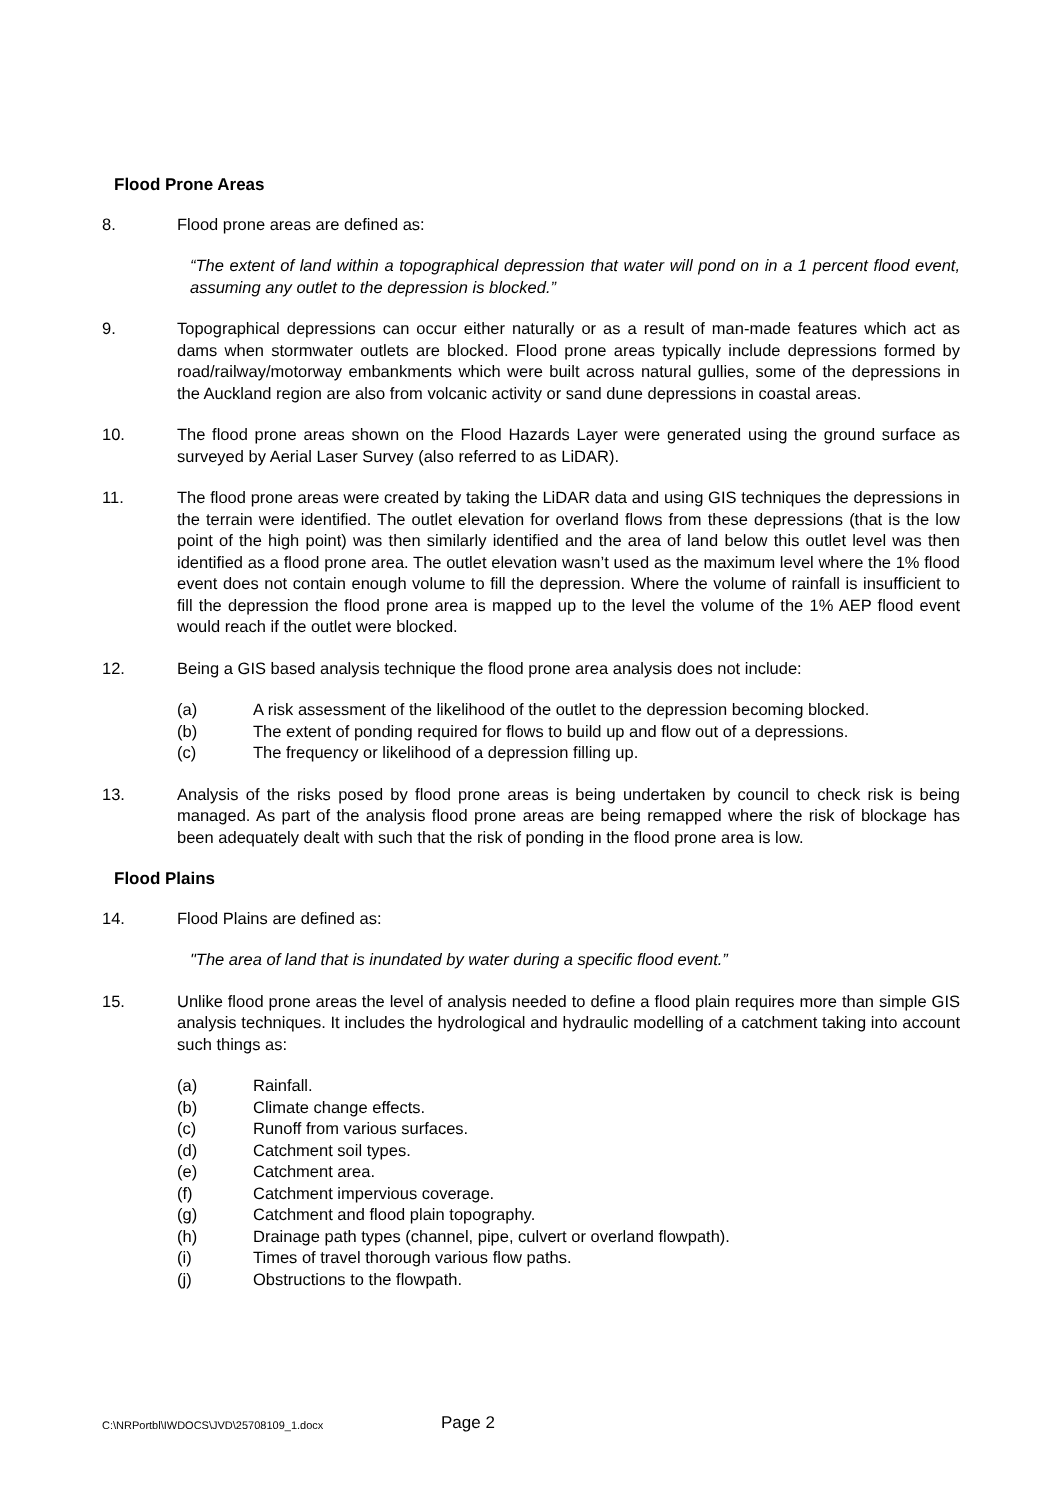Flood Prone Areas
8. Flood prone areas are defined as:
“The extent of land within a topographical depression that water will pond on in a 1 percent flood event, assuming any outlet to the depression is blocked.”
9. Topographical depressions can occur either naturally or as a result of man-made features which act as dams when stormwater outlets are blocked. Flood prone areas typically include depressions formed by road/railway/motorway embankments which were built across natural gullies, some of the depressions in the Auckland region are also from volcanic activity or sand dune depressions in coastal areas.
10. The flood prone areas shown on the Flood Hazards Layer were generated using the ground surface as surveyed by Aerial Laser Survey (also referred to as LiDAR).
11. The flood prone areas were created by taking the LiDAR data and using GIS techniques the depressions in the terrain were identified. The outlet elevation for overland flows from these depressions (that is the low point of the high point) was then similarly identified and the area of land below this outlet level was then identified as a flood prone area. The outlet elevation wasn’t used as the maximum level where the 1% flood event does not contain enough volume to fill the depression. Where the volume of rainfall is insufficient to fill the depression the flood prone area is mapped up to the level the volume of the 1% AEP flood event would reach if the outlet were blocked.
12. Being a GIS based analysis technique the flood prone area analysis does not include:
(a) A risk assessment of the likelihood of the outlet to the depression becoming blocked.
(b) The extent of ponding required for flows to build up and flow out of a depressions.
(c) The frequency or likelihood of a depression filling up.
13. Analysis of the risks posed by flood prone areas is being undertaken by council to check risk is being managed. As part of the analysis flood prone areas are being remapped where the risk of blockage has been adequately dealt with such that the risk of ponding in the flood prone area is low.
Flood Plains
14. Flood Plains are defined as:
"The area of land that is inundated by water during a specific flood event.”
15. Unlike flood prone areas the level of analysis needed to define a flood plain requires more than simple GIS analysis techniques. It includes the hydrological and hydraulic modelling of a catchment taking into account such things as:
(a) Rainfall.
(b) Climate change effects.
(c) Runoff from various surfaces.
(d) Catchment soil types.
(e) Catchment area.
(f) Catchment impervious coverage.
(g) Catchment and flood plain topography.
(h) Drainage path types (channel, pipe, culvert or overland flowpath).
(i) Times of travel thorough various flow paths.
(j) Obstructions to the flowpath.
C:\NRPortbl\IWDOCS\JVD\25708109_1.docx
Page 2